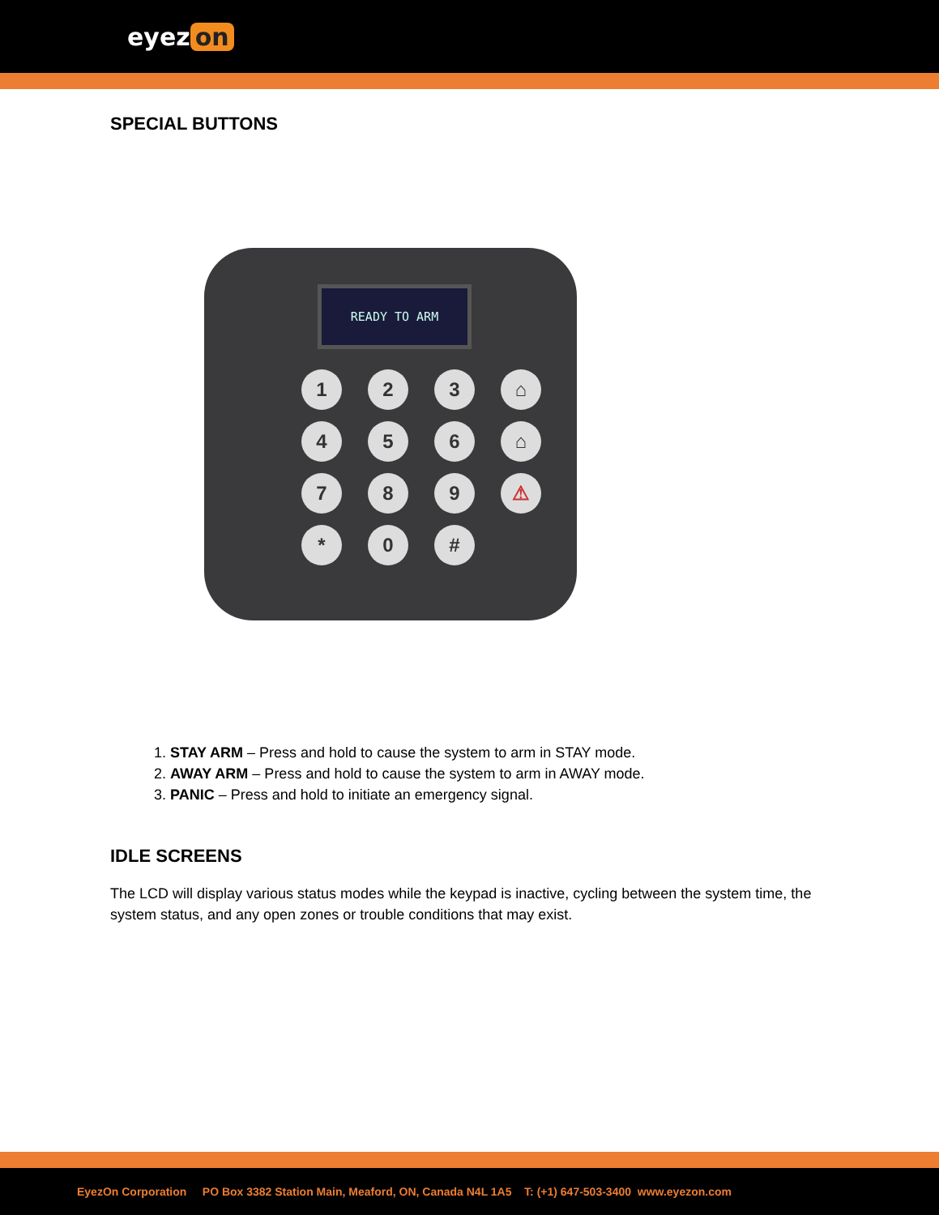eyez on
SPECIAL BUTTONS
READY TO ARM
1
2
3
⌂
4
5
6
⌂
7
8
9
⚠
*
0
#
1. STAY ARM – Press and hold to cause the system to arm in STAY mode.
2. AWAY ARM – Press and hold to cause the system to arm in AWAY mode.
3. PANIC – Press and hold to initiate an emergency signal.
IDLE SCREENS
The LCD will display various status modes while the keypad is inactive, cycling between the system time, the system status, and any open zones or trouble conditions that may exist.
EyezOn Corporation PO Box 3382 Station Main, Meaford, ON, Canada N4L 1A5 T: (+1) 647-503-3400 www.eyezon.com